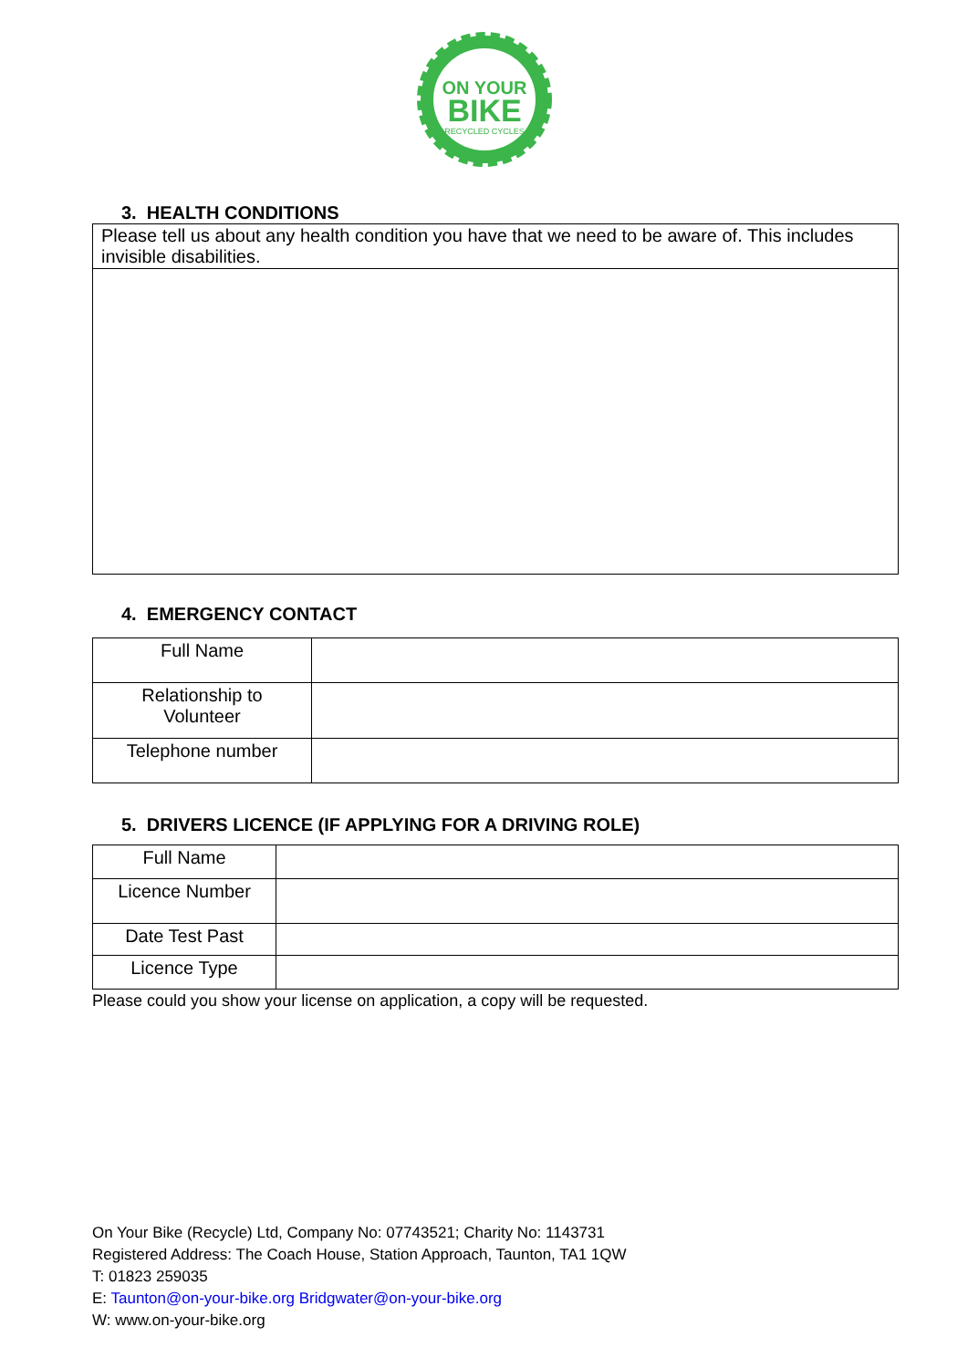ON YOUR
BIKE
RECYCLED CYCLES
3. HEALTH CONDITIONS
| Please tell us about any health condition you have that we need to be aware of. This includes invisible disabilities. |
4. EMERGENCY CONTACT
| Full Name | |
| Relationship to Volunteer | |
| Telephone number | |
5. DRIVERS LICENCE (IF APPLYING FOR A DRIVING ROLE)
| Full Name | |
| Licence Number | |
| Date Test Past | |
| Licence Type | |
Please could you show your license on application, a copy will be requested.
On Your Bike (Recycle) Ltd, Company No: 07743521; Charity No: 1143731
Registered Address: The Coach House, Station Approach, Taunton, TA1 1QW
T: 01823 259035
E: Taunton@on-your-bike.org Bridgwater@on-your-bike.org
W: www.on-your-bike.org